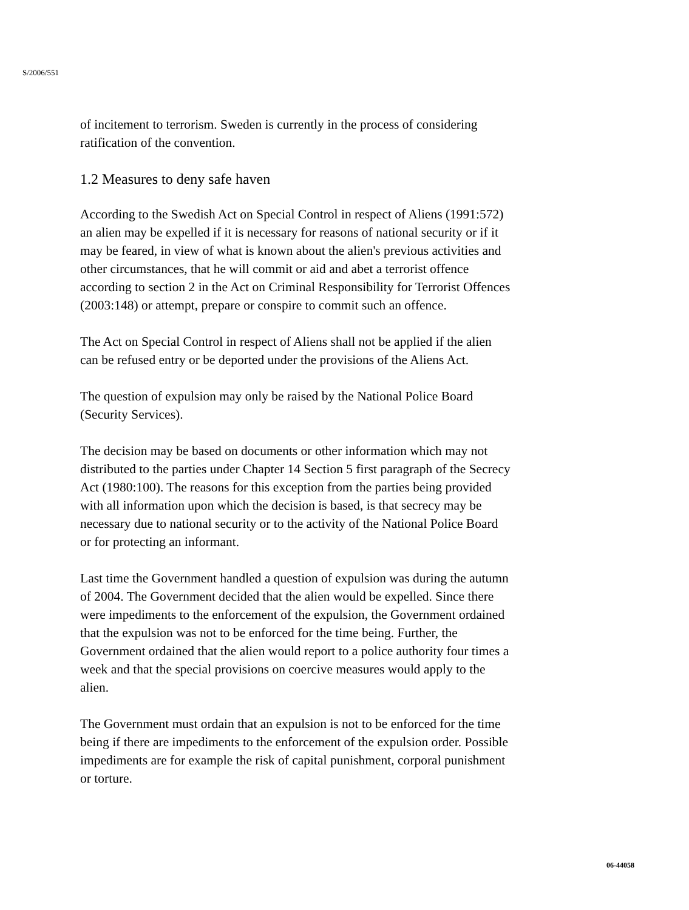S/2006/551
of incitement to terrorism. Sweden is currently in the process of considering ratification of the convention.
1.2 Measures to deny safe haven
According to the Swedish Act on Special Control in respect of Aliens (1991:572) an alien may be expelled if it is necessary for reasons of national security or if it may be feared, in view of what is known about the alien's previous activities and other circumstances, that he will commit or aid and abet a terrorist offence according to section 2 in the Act on Criminal Responsibility for Terrorist Offences (2003:148) or attempt, prepare or conspire to commit such an offence.
The Act on Special Control in respect of Aliens shall not be applied if the alien can be refused entry or be deported under the provisions of the Aliens Act.
The question of expulsion may only be raised by the National Police Board (Security Services).
The decision may be based on documents or other information which may not distributed to the parties under Chapter 14 Section 5 first paragraph of the Secrecy Act (1980:100). The reasons for this exception from the parties being provided with all information upon which the decision is based, is that secrecy may be necessary due to national security or to the activity of the National Police Board or for protecting an informant.
Last time the Government handled a question of expulsion was during the autumn of 2004. The Government decided that the alien would be expelled. Since there were impediments to the enforcement of the expulsion, the Government ordained that the expulsion was not to be enforced for the time being. Further, the Government ordained that the alien would report to a police authority four times a week and that the special provisions on coercive measures would apply to the alien.
The Government must ordain that an expulsion is not to be enforced for the time being if there are impediments to the enforcement of the expulsion order. Possible impediments are for example the risk of capital punishment, corporal punishment or torture.
06-44058